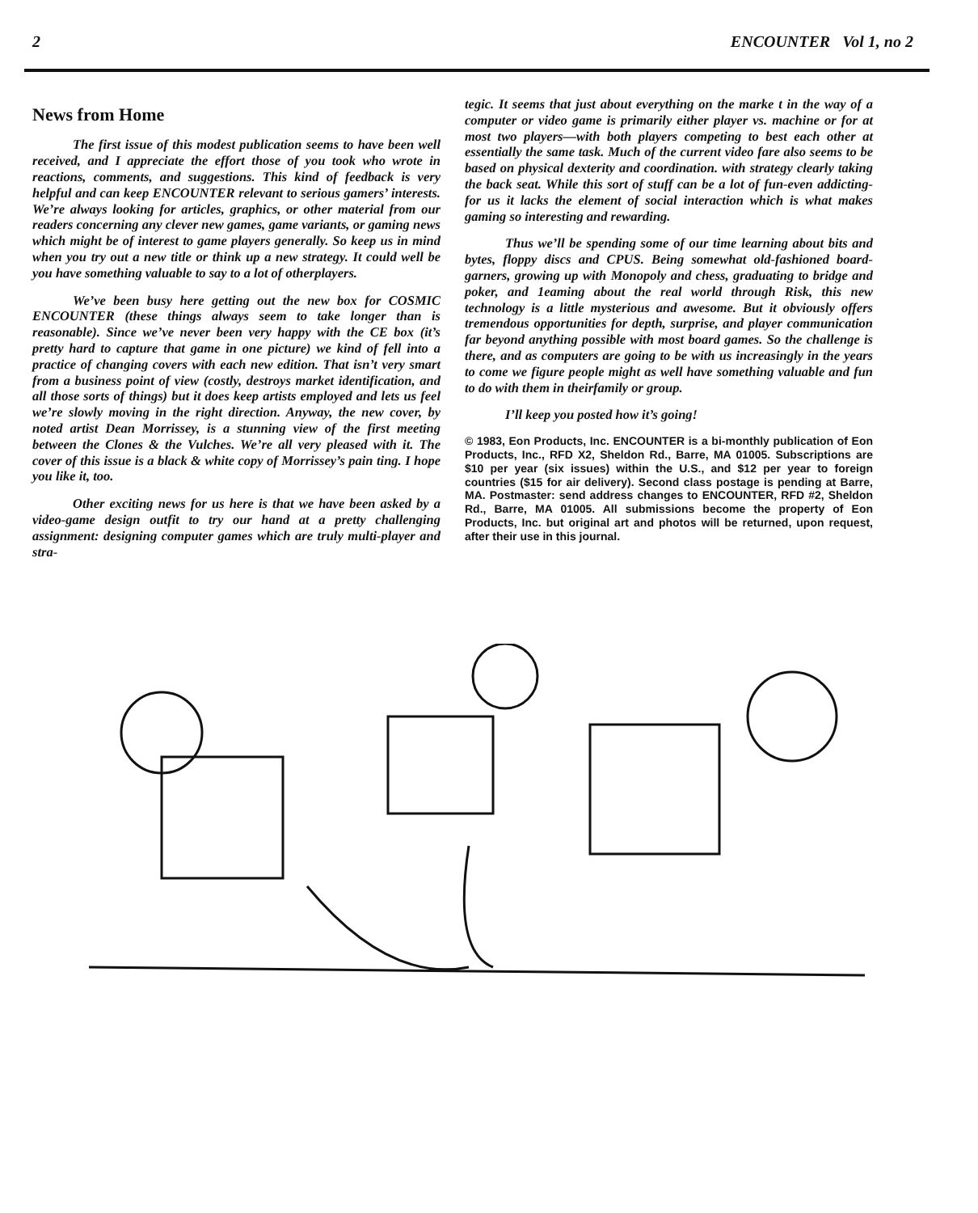2 ENCOUNTER Vol 1, no 2
News from Home
The first issue of this modest publication seems to have been well received, and I appreciate the effort those of you took who wrote in reactions, comments, and suggestions. This kind of feedback is very helpful and can keep ENCOUNTER relevant to serious gamers’ interests. We’re always looking for articles, graphics, or other material from our readers concerning any clever new games, game variants, or gaming news which might be of interest to game players generally. So keep us in mind when you try out a new title or think up a new strategy. It could well be you have something valuable to say to a lot of otherplayers.
We’ve been busy here getting out the new box for COSMIC ENCOUNTER (these things always seem to take longer than is reasonable). Since we’ve never been very happy with the CE box (it’s pretty hard to capture that game in one picture) we kind of fell into a practice of changing covers with each new edition. That isn’t very smart from a business point of view (costly, destroys market identification, and all those sorts of things) but it does keep artists employed and lets us feel we’re slowly moving in the right direction. Anyway, the new cover, by noted artist Dean Morrissey, is a stunning view of the first meeting between the Clones & the Vulches. We’re all very pleased with it. The cover of this issue is a black & white copy of Morrissey’s pain ting. I hope you like it, too.
Other exciting news for us here is that we have been asked by a video-game design outfit to try our hand at a pretty challenging assignment: designing computer games which are truly multi-player and stra-
tegic. It seems that just about everything on the marke t in the way of a computer or video game is primarily either player vs. machine or for at most two players—with both players competing to best each other at essentially the same task. Much of the current video fare also seems to be based on physical dexterity and coordination. with strategy clearly taking the back seat. While this sort of stuff can be a lot of fun-even addicting-for us it lacks the element of social interaction which is what makes gaming so interesting and rewarding.
Thus we’ll be spending some of our time learning about bits and bytes, floppy discs and CPUS. Being somewhat old-fashioned board-garners, growing up with Monopoly and chess, graduating to bridge and poker, and 1eaming about the real world through Risk, this new technology is a little mysterious and awesome. But it obviously offers tremendous opportunities for depth, surprise, and player communication far beyond anything possible with most board games. So the challenge is there, and as computers are going to be with us increasingly in the years to come we figure people might as well have something valuable and fun to do with them in theirfamily or group.
I’ll keep you posted how it’s going!
© 1983, Eon Products, Inc. ENCOUNTER is a bi-monthly publication of Eon Products, Inc., RFD X2, Sheldon Rd., Barre, MA 01005. Subscriptions are $10 per year (six issues) within the U.S., and $12 per year to foreign countries ($15 for air delivery). Second class postage is pending at Barre, MA. Postmaster: send address changes to ENCOUNTER, RFD #2, Sheldon Rd., Barre, MA 01005. All submissions become the property of Eon Products, Inc. but original art and photos will be returned, upon request, after their use in this journal.